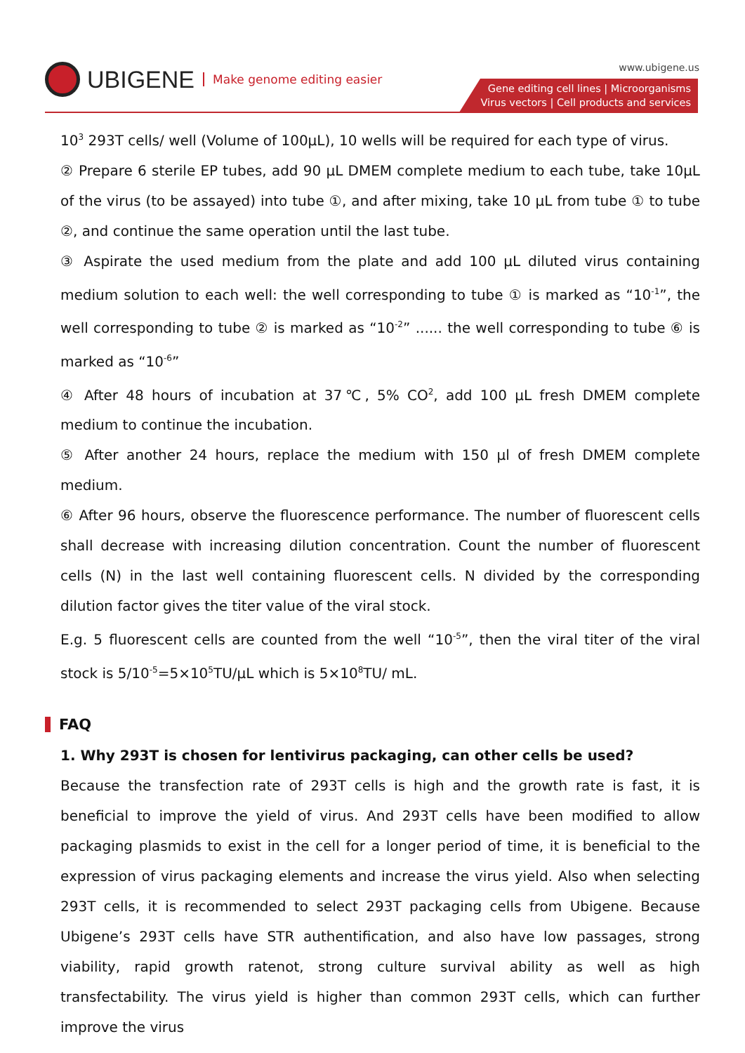UBIGENE Make genome editing easier
www.ubigene.us
Gene editing cell lines | Microorganisms
Virus vectors | Cell products and services
10<sup>3</sup> 293T cells/ well (Volume of 100μL), 10 wells will be required for each type of virus.
② Prepare 6 sterile EP tubes, add 90 μL DMEM complete medium to each tube, take 10μL of the virus (to be assayed) into tube ①, and after mixing, take 10 μL from tube ① to tube ②, and continue the same operation until the last tube.
③ Aspirate the used medium from the plate and add 100 μL diluted virus containing medium solution to each well: the well corresponding to tube ① is marked as “10<sup>-1</sup>”, the well corresponding to tube ② is marked as “10<sup>-2</sup>” ...... the well corresponding to tube ⑥ is marked as “10<sup>-6</sup>”
④ After 48 hours of incubation at 37℃, 5% CO<sup>2</sup>, add 100 μL fresh DMEM complete medium to continue the incubation.
⑤ After another 24 hours, replace the medium with 150 μl of fresh DMEM complete medium.
⑥ After 96 hours, observe the fluorescence performance. The number of fluorescent cells shall decrease with increasing dilution concentration. Count the number of fluorescent cells (N) in the last well containing fluorescent cells. N divided by the corresponding dilution factor gives the titer value of the viral stock.
E.g. 5 fluorescent cells are counted from the well “10<sup>-5</sup>”, then the viral titer of the viral stock is 5/10<sup>-5</sup>=5×10<sup>5</sup>TU/μL which is 5×10<sup>8</sup>TU/ mL.
FAQ
1. Why 293T is chosen for lentivirus packaging, can other cells be used?
Because the transfection rate of 293T cells is high and the growth rate is fast, it is beneficial to improve the yield of virus. And 293T cells have been modified to allow packaging plasmids to exist in the cell for a longer period of time, it is beneficial to the expression of virus packaging elements and increase the virus yield. Also when selecting 293T cells, it is recommended to select 293T packaging cells from Ubigene. Because Ubigene’s 293T cells have STR authentification, and also have low passages, strong viability, rapid growth ratenot, strong culture survival ability as well as high transfectability. The virus yield is higher than common 293T cells, which can further improve the virus